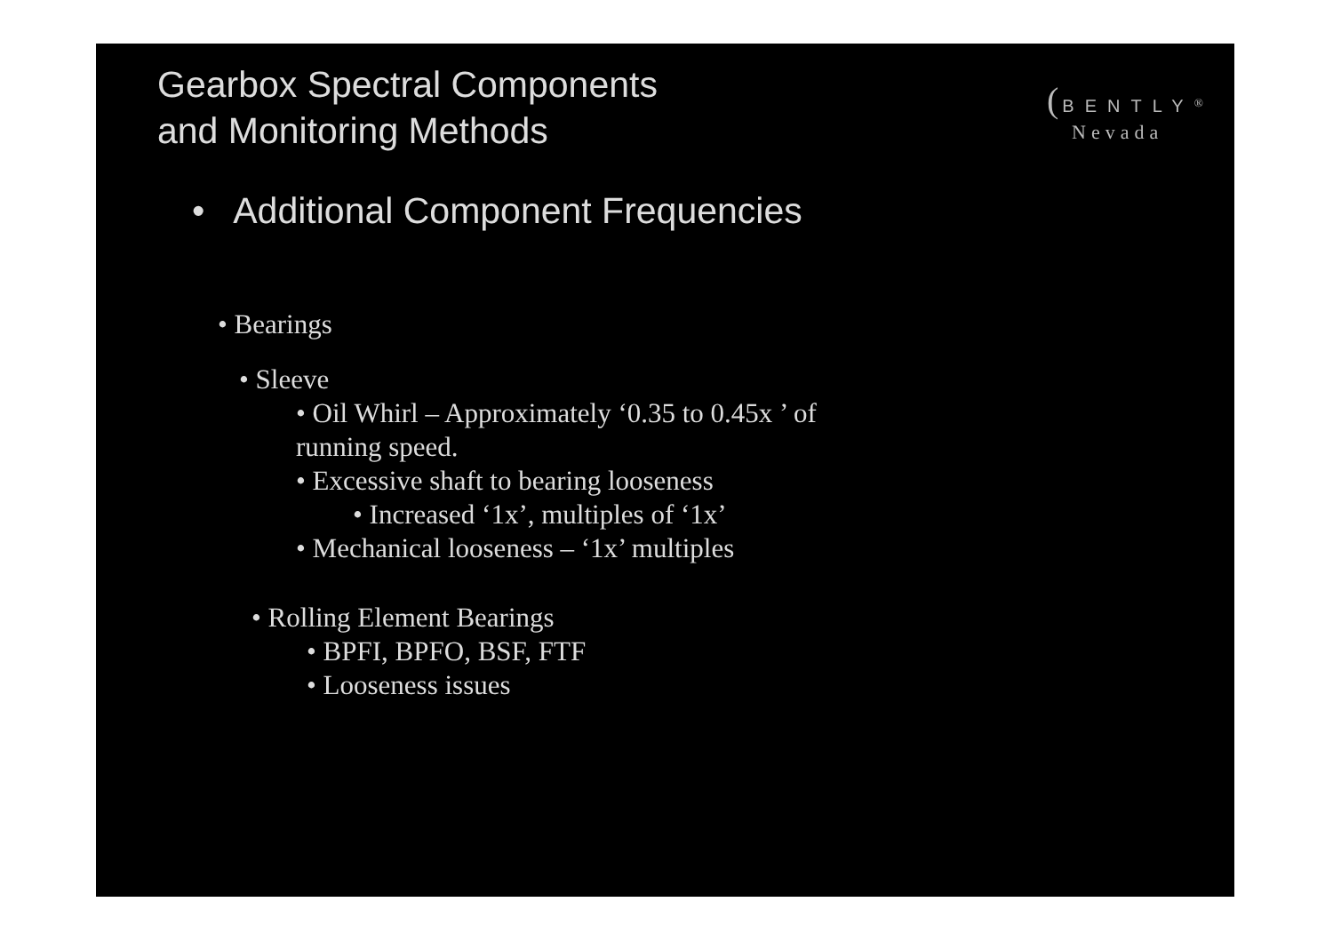Gearbox Spectral Components
and Monitoring Methods
( BENTLY<sup>®</sup>
Nevada
• Additional Component Frequencies
• Bearings
• Sleeve
• Oil Whirl – Approximately ‘0.35 to 0.45x ’ of
running speed.
• Excessive shaft to bearing looseness
• Increased ‘1x’, multiples of ‘1x’
• Mechanical looseness – ‘1x’ multiples
• Rolling Element Bearings
• BPFI, BPFO, BSF, FTF
• Looseness issues